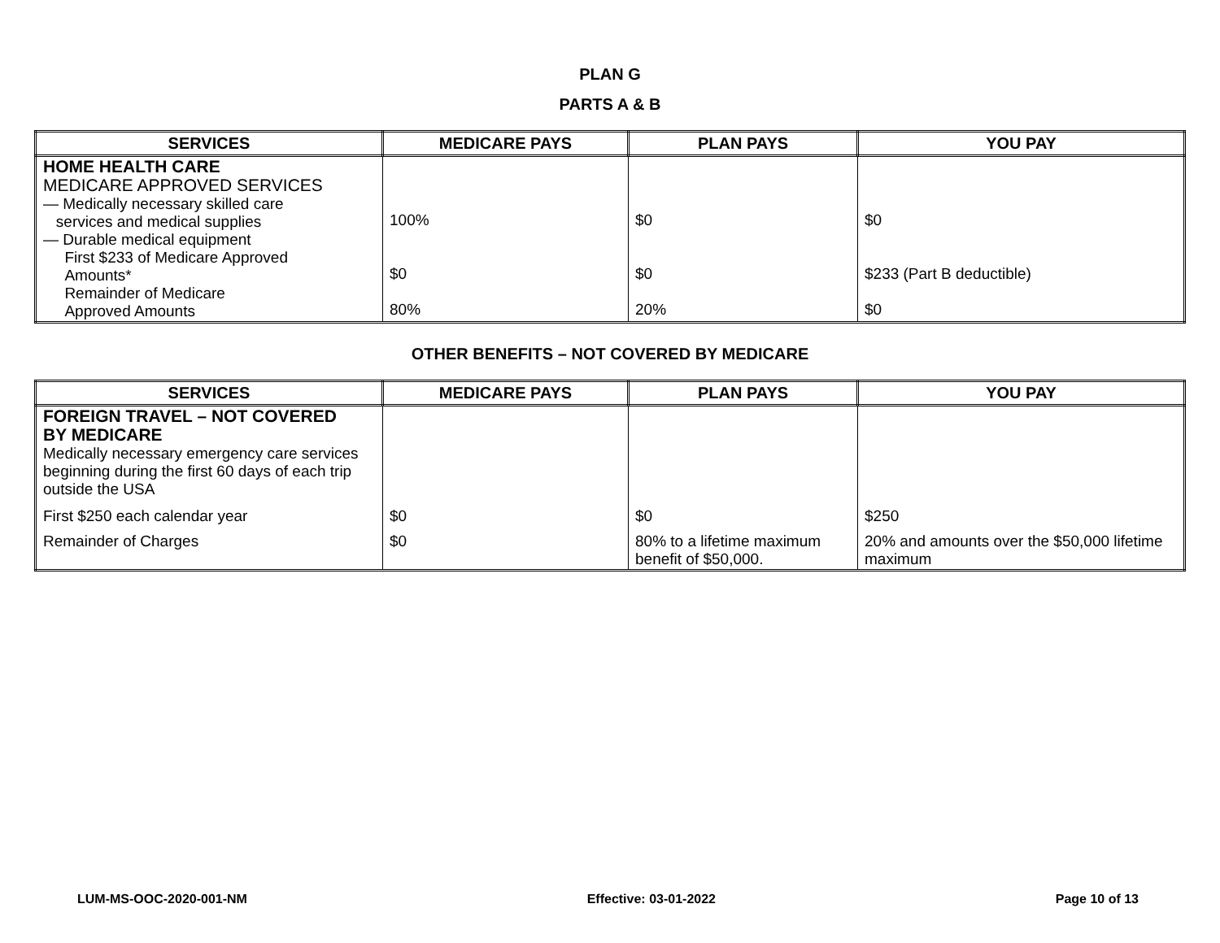PLAN G
PARTS A & B
| SERVICES | MEDICARE PAYS | PLAN PAYS | YOU PAY |
| --- | --- | --- | --- |
| HOME HEALTH CARE MEDICARE APPROVED SERVICES — Medically necessary skilled care services and medical supplies — Durable medical equipment First $233 of Medicare Approved Amounts* Remainder of Medicare Approved Amounts | 100% $0 80% | $0 $0 20% | $0 $233 (Part B deductible) $0 |
OTHER BENEFITS – NOT COVERED BY MEDICARE
| SERVICES | MEDICARE PAYS | PLAN PAYS | YOU PAY |
| --- | --- | --- | --- |
| FOREIGN TRAVEL – NOT COVERED BY MEDICARE Medically necessary emergency care services beginning during the first 60 days of each trip outside the USA | | | |
| First $250 each calendar year | $0 | $0 | $250 |
| Remainder of Charges | $0 | 80% to a lifetime maximum benefit of $50,000. | 20% and amounts over the $50,000 lifetime maximum |
LUM-MS-OOC-2020-001-NM Effective: 03-01-2022 Page 10 of 13